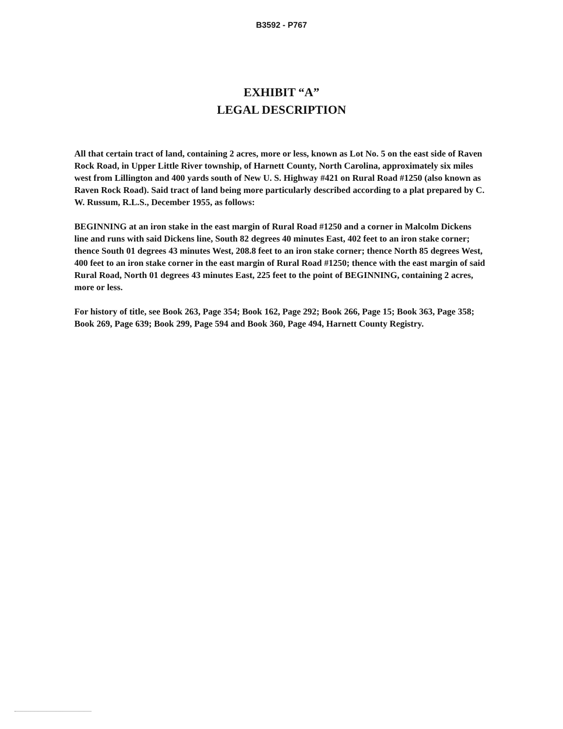B3592 - P767
EXHIBIT “A”
LEGAL DESCRIPTION
All that certain tract of land, containing 2 acres, more or less, known as Lot No. 5 on the east side of Raven Rock Road, in Upper Little River township, of Harnett County, North Carolina, approximately six miles west from Lillington and 400 yards south of New U. S. Highway #421 on Rural Road #1250 (also known as Raven Rock Road). Said tract of land being more particularly described according to a plat prepared by C. W. Russum, R.L.S., December 1955, as follows:
BEGINNING at an iron stake in the east margin of Rural Road #1250 and a corner in Malcolm Dickens line and runs with said Dickens line, South 82 degrees 40 minutes East, 402 feet to an iron stake corner; thence South 01 degrees 43 minutes West, 208.8 feet to an iron stake corner; thence North 85 degrees West, 400 feet to an iron stake corner in the east margin of Rural Road #1250; thence with the east margin of said Rural Road, North 01 degrees 43 minutes East, 225 feet to the point of BEGINNING, containing 2 acres, more or less.
For history of title, see Book 263, Page 354; Book 162, Page 292; Book 266, Page 15; Book 363, Page 358; Book 269, Page 639; Book 299, Page 594 and Book 360, Page 494, Harnett County Registry.